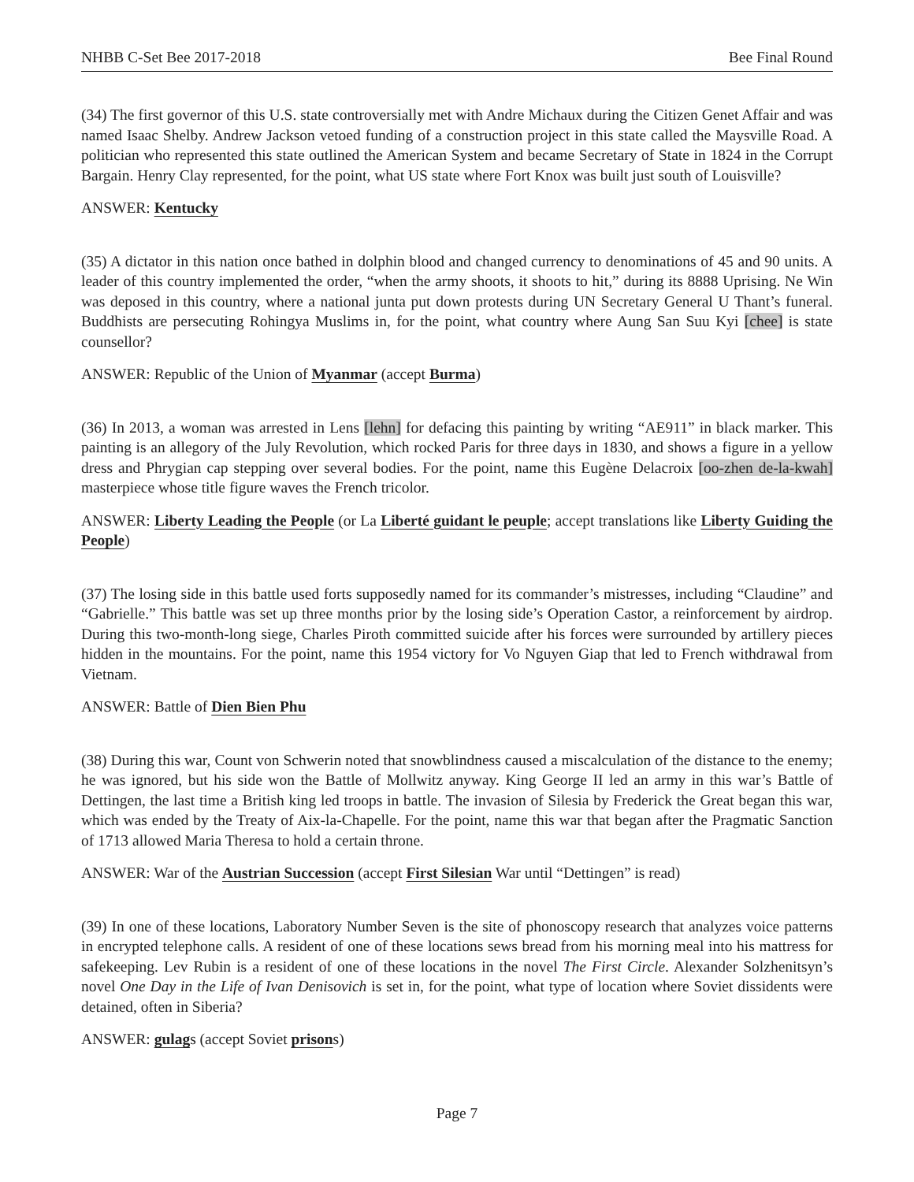NHBB C-Set Bee 2017-2018 Bee Final Round
(34) The first governor of this U.S. state controversially met with Andre Michaux during the Citizen Genet Affair and was named Isaac Shelby. Andrew Jackson vetoed funding of a construction project in this state called the Maysville Road. A politician who represented this state outlined the American System and became Secretary of State in 1824 in the Corrupt Bargain. Henry Clay represented, for the point, what US state where Fort Knox was built just south of Louisville?
ANSWER: Kentucky
(35) A dictator in this nation once bathed in dolphin blood and changed currency to denominations of 45 and 90 units. A leader of this country implemented the order, “when the army shoots, it shoots to hit,” during its 8888 Uprising. Ne Win was deposed in this country, where a national junta put down protests during UN Secretary General U Thant’s funeral. Buddhists are persecuting Rohingya Muslims in, for the point, what country where Aung San Suu Kyi [chee] is state counsellor?
ANSWER: Republic of the Union of Myanmar (accept Burma)
(36) In 2013, a woman was arrested in Lens [lehn] for defacing this painting by writing “AE911” in black marker. This painting is an allegory of the July Revolution, which rocked Paris for three days in 1830, and shows a figure in a yellow dress and Phrygian cap stepping over several bodies. For the point, name this Eugène Delacroix [oo-zhen de-la-kwah] masterpiece whose title figure waves the French tricolor.
ANSWER: Liberty Leading the People (or La Liberté guidant le peuple; accept translations like Liberty Guiding the People)
(37) The losing side in this battle used forts supposedly named for its commander’s mistresses, including “Claudine” and “Gabrielle.” This battle was set up three months prior by the losing side’s Operation Castor, a reinforcement by airdrop. During this two-month-long siege, Charles Piroth committed suicide after his forces were surrounded by artillery pieces hidden in the mountains. For the point, name this 1954 victory for Vo Nguyen Giap that led to French withdrawal from Vietnam.
ANSWER: Battle of Dien Bien Phu
(38) During this war, Count von Schwerin noted that snowblindness caused a miscalculation of the distance to the enemy; he was ignored, but his side won the Battle of Mollwitz anyway. King George II led an army in this war’s Battle of Dettingen, the last time a British king led troops in battle. The invasion of Silesia by Frederick the Great began this war, which was ended by the Treaty of Aix-la-Chapelle. For the point, name this war that began after the Pragmatic Sanction of 1713 allowed Maria Theresa to hold a certain throne.
ANSWER: War of the Austrian Succession (accept First Silesian War until “Dettingen” is read)
(39) In one of these locations, Laboratory Number Seven is the site of phonoscopy research that analyzes voice patterns in encrypted telephone calls. A resident of one of these locations sews bread from his morning meal into his mattress for safekeeping. Lev Rubin is a resident of one of these locations in the novel The First Circle. Alexander Solzhenitsyn’s novel One Day in the Life of Ivan Denisovich is set in, for the point, what type of location where Soviet dissidents were detained, often in Siberia?
ANSWER: gulags (accept Soviet prisons)
Page 7